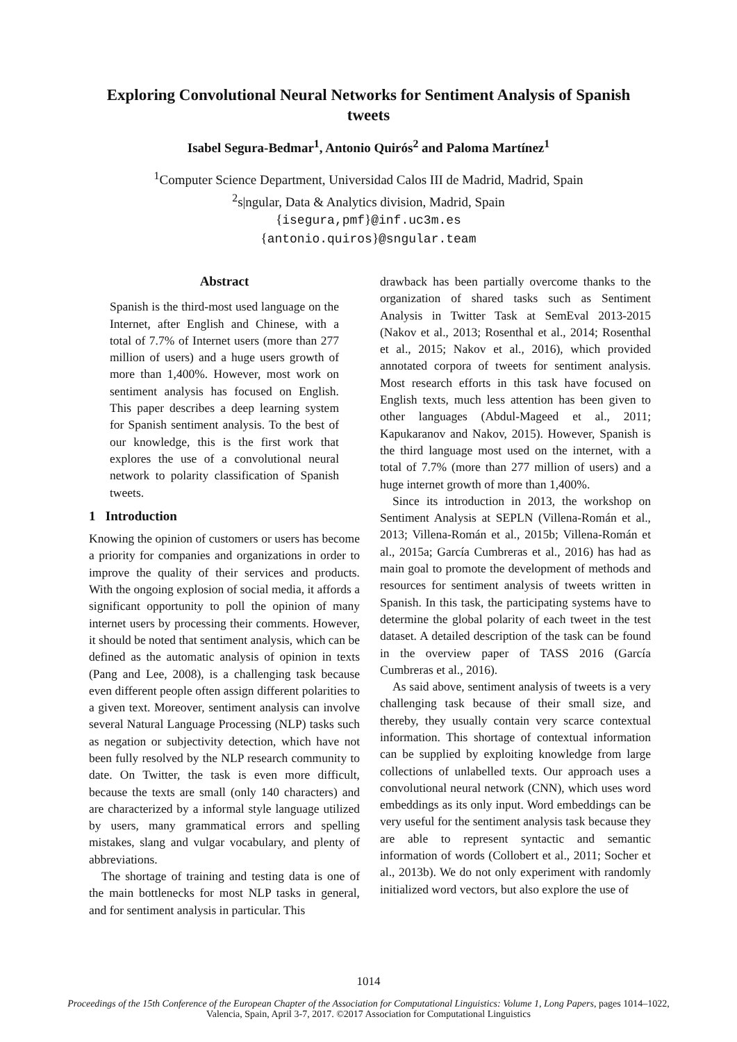Exploring Convolutional Neural Networks for Sentiment Analysis of Spanish tweets
Isabel Segura-Bedmar<sup>1</sup>, Antonio Quirós<sup>2</sup> and Paloma Martínez<sup>1</sup>
<sup>1</sup> Computer Science Department, Universidad Calos III de Madrid, Madrid, Spain
<sup>2</sup> s|ngular, Data & Analytics division, Madrid, Spain
{isegura,pmf}@inf.uc3m.es
{antonio.quiros}@sngular.team
Abstract
Spanish is the third-most used language on the Internet, after English and Chinese, with a total of 7.7% of Internet users (more than 277 million of users) and a huge users growth of more than 1,400%. However, most work on sentiment analysis has focused on English. This paper describes a deep learning system for Spanish sentiment analysis. To the best of our knowledge, this is the first work that explores the use of a convolutional neural network to polarity classification of Spanish tweets.
1 Introduction
Knowing the opinion of customers or users has become a priority for companies and organizations in order to improve the quality of their services and products. With the ongoing explosion of social media, it affords a significant opportunity to poll the opinion of many internet users by processing their comments. However, it should be noted that sentiment analysis, which can be defined as the automatic analysis of opinion in texts (Pang and Lee, 2008), is a challenging task because even different people often assign different polarities to a given text. Moreover, sentiment analysis can involve several Natural Language Processing (NLP) tasks such as negation or subjectivity detection, which have not been fully resolved by the NLP research community to date. On Twitter, the task is even more difficult, because the texts are small (only 140 characters) and are characterized by a informal style language utilized by users, many grammatical errors and spelling mistakes, slang and vulgar vocabulary, and plenty of abbreviations.
The shortage of training and testing data is one of the main bottlenecks for most NLP tasks in general, and for sentiment analysis in particular. This
drawback has been partially overcome thanks to the organization of shared tasks such as Sentiment Analysis in Twitter Task at SemEval 2013-2015 (Nakov et al., 2013; Rosenthal et al., 2014; Rosenthal et al., 2015; Nakov et al., 2016), which provided annotated corpora of tweets for sentiment analysis. Most research efforts in this task have focused on English texts, much less attention has been given to other languages (Abdul-Mageed et al., 2011; Kapukaranov and Nakov, 2015). However, Spanish is the third language most used on the internet, with a total of 7.7% (more than 277 million of users) and a huge internet growth of more than 1,400%.
Since its introduction in 2013, the workshop on Sentiment Analysis at SEPLN (Villena-Román et al., 2013; Villena-Román et al., 2015b; Villena-Román et al., 2015a; García Cumbreras et al., 2016) has had as main goal to promote the development of methods and resources for sentiment analysis of tweets written in Spanish. In this task, the participating systems have to determine the global polarity of each tweet in the test dataset. A detailed description of the task can be found in the overview paper of TASS 2016 (García Cumbreras et al., 2016).
As said above, sentiment analysis of tweets is a very challenging task because of their small size, and thereby, they usually contain very scarce contextual information. This shortage of contextual information can be supplied by exploiting knowledge from large collections of unlabelled texts. Our approach uses a convolutional neural network (CNN), which uses word embeddings as its only input. Word embeddings can be very useful for the sentiment analysis task because they are able to represent syntactic and semantic information of words (Collobert et al., 2011; Socher et al., 2013b). We do not only experiment with randomly initialized word vectors, but also explore the use of
1014
Proceedings of the 15th Conference of the European Chapter of the Association for Computational Linguistics: Volume 1, Long Papers, pages 1014–1022,
Valencia, Spain, April 3-7, 2017. ©2017 Association for Computational Linguistics